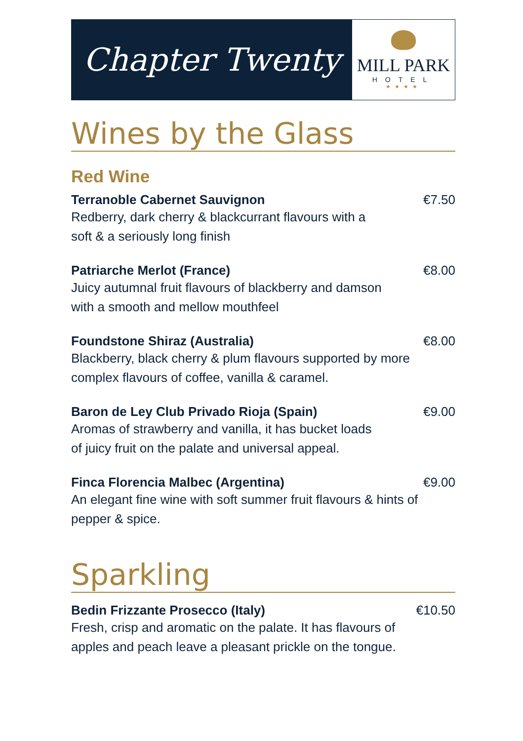Chapter Twenty
MILL PARK
HOTEL
★★★★
Wines by the Glass
Red Wine
Terranoble Cabernet Sauvignon €7.50
Redberry, dark cherry & blackcurrant flavours with a
soft & a seriously long finish
Patriarche Merlot (France) €8.00
Juicy autumnal fruit flavours of blackberry and damson
with a smooth and mellow mouthfeel
Foundstone Shiraz (Australia) €8.00
Blackberry, black cherry & plum flavours supported by more
complex flavours of coffee, vanilla & caramel.
Baron de Ley Club Privado Rioja (Spain) €9.00
Aromas of strawberry and vanilla, it has bucket loads
of juicy fruit on the palate and universal appeal.
Finca Florencia Malbec (Argentina) €9.00
An elegant fine wine with soft summer fruit flavours & hints of
pepper & spice.
Sparkling
Bedin Frizzante Prosecco (Italy) €10.50
Fresh, crisp and aromatic on the palate. It has flavours of
apples and peach leave a pleasant prickle on the tongue.